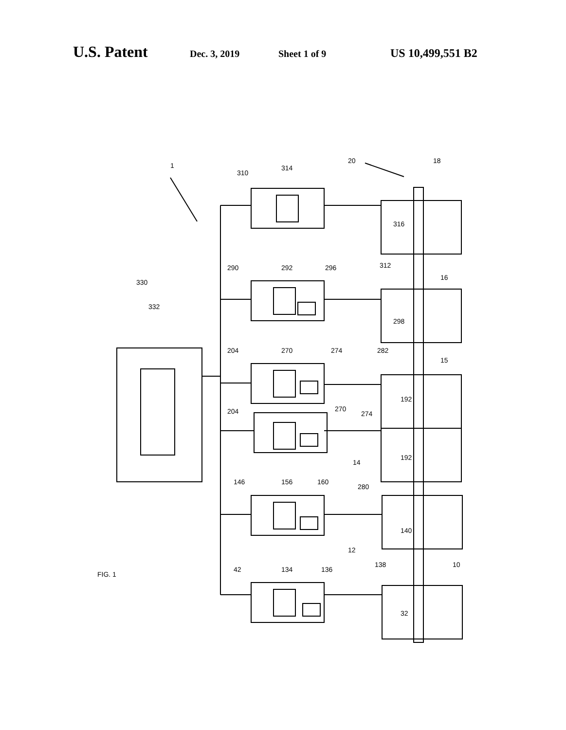U.S. Patent Dec. 3, 2019 Sheet 1 of 9 US 10,499,551 B2
FIG. 1
1
20
18
330
332
310
314
316
312
16
290
292
296
298
282
15
204
270
274
192
204
270
274
192
14
146
156
160
280
140
12
138
10
42
134
136
32